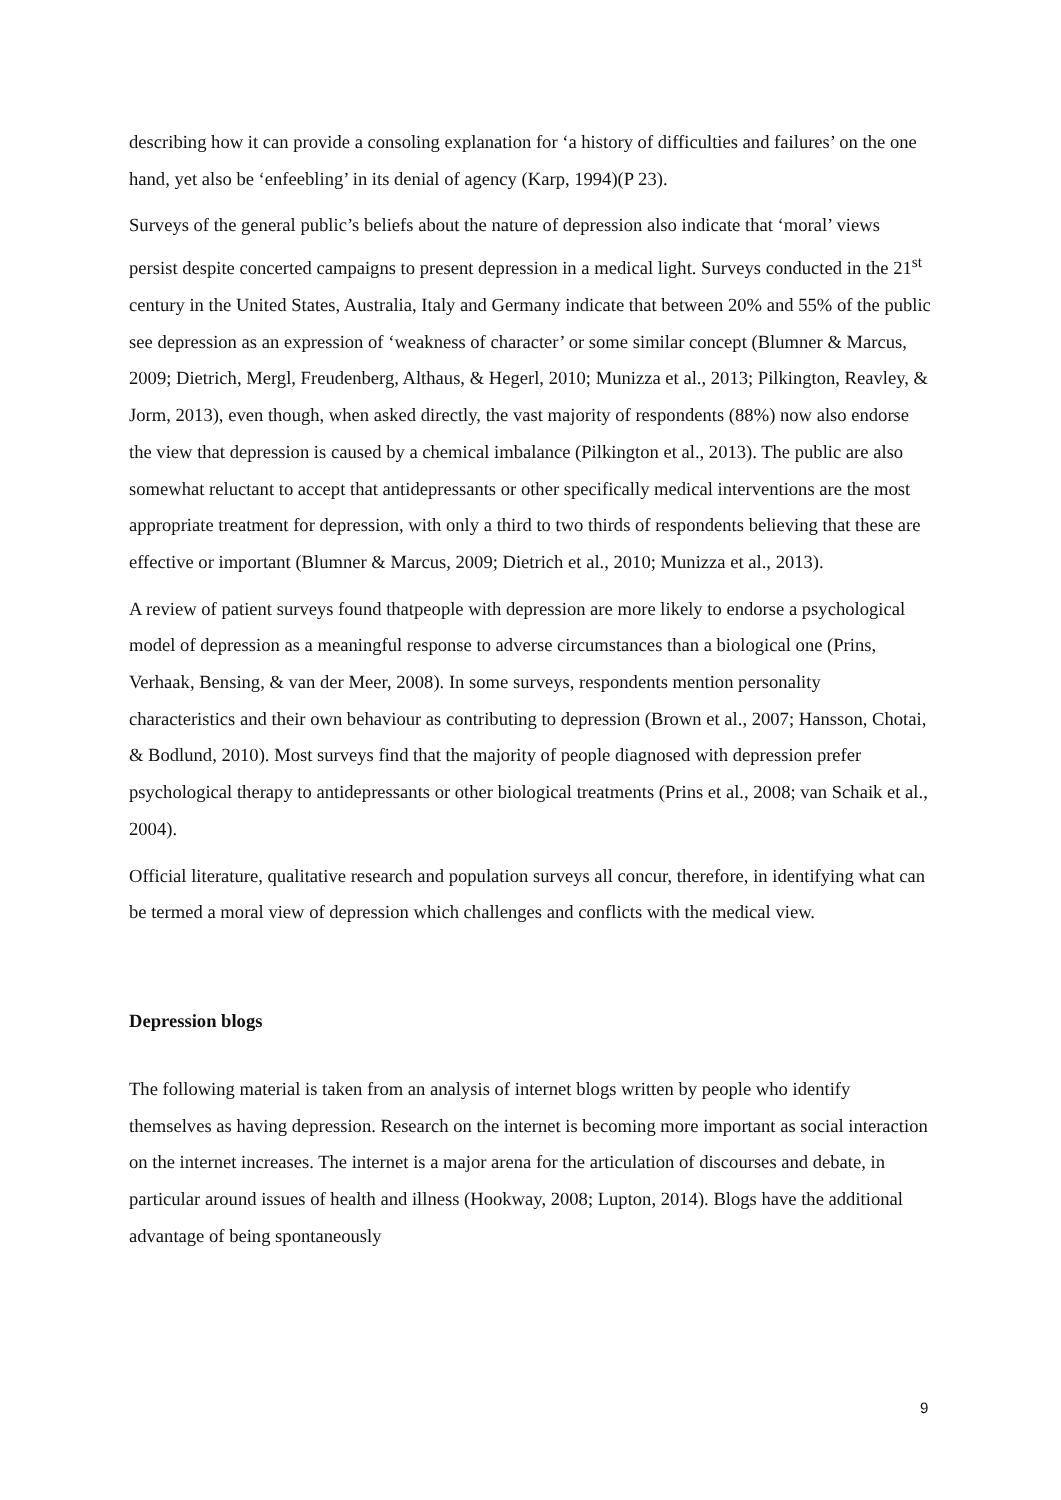describing how it can provide a consoling explanation for ‘a history of difficulties and failures’ on the one hand, yet also be ‘enfeebling’ in its denial of agency (Karp, 1994)(P 23).
Surveys of the general public’s beliefs about the nature of depression also indicate that ‘moral’ views persist despite concerted campaigns to present depression in a medical light. Surveys conducted in the 21<sup>st</sup> century in the United States, Australia, Italy and Germany indicate that between 20% and 55% of the public see depression as an expression of ‘weakness of character’ or some similar concept (Blumner & Marcus, 2009; Dietrich, Mergl, Freudenberg, Althaus, & Hegerl, 2010; Munizza et al., 2013; Pilkington, Reavley, & Jorm, 2013), even though, when asked directly, the vast majority of respondents (88%) now also endorse the view that depression is caused by a chemical imbalance (Pilkington et al., 2013). The public are also somewhat reluctant to accept that antidepressants or other specifically medical interventions are the most appropriate treatment for depression, with only a third to two thirds of respondents believing that these are effective or important (Blumner & Marcus, 2009; Dietrich et al., 2010; Munizza et al., 2013).
A review of patient surveys found thatpeople with depression are more likely to endorse a psychological model of depression as a meaningful response to adverse circumstances than a biological one (Prins, Verhaak, Bensing, & van der Meer, 2008). In some surveys, respondents mention personality characteristics and their own behaviour as contributing to depression (Brown et al., 2007; Hansson, Chotai, & Bodlund, 2010). Most surveys find that the majority of people diagnosed with depression prefer psychological therapy to antidepressants or other biological treatments (Prins et al., 2008; van Schaik et al., 2004).
Official literature, qualitative research and population surveys all concur, therefore, in identifying what can be termed a moral view of depression which challenges and conflicts with the medical view.
Depression blogs
The following material is taken from an analysis of internet blogs written by people who identify themselves as having depression. Research on the internet is becoming more important as social interaction on the internet increases. The internet is a major arena for the articulation of discourses and debate, in particular around issues of health and illness (Hookway, 2008; Lupton, 2014). Blogs have the additional advantage of being spontaneously
9